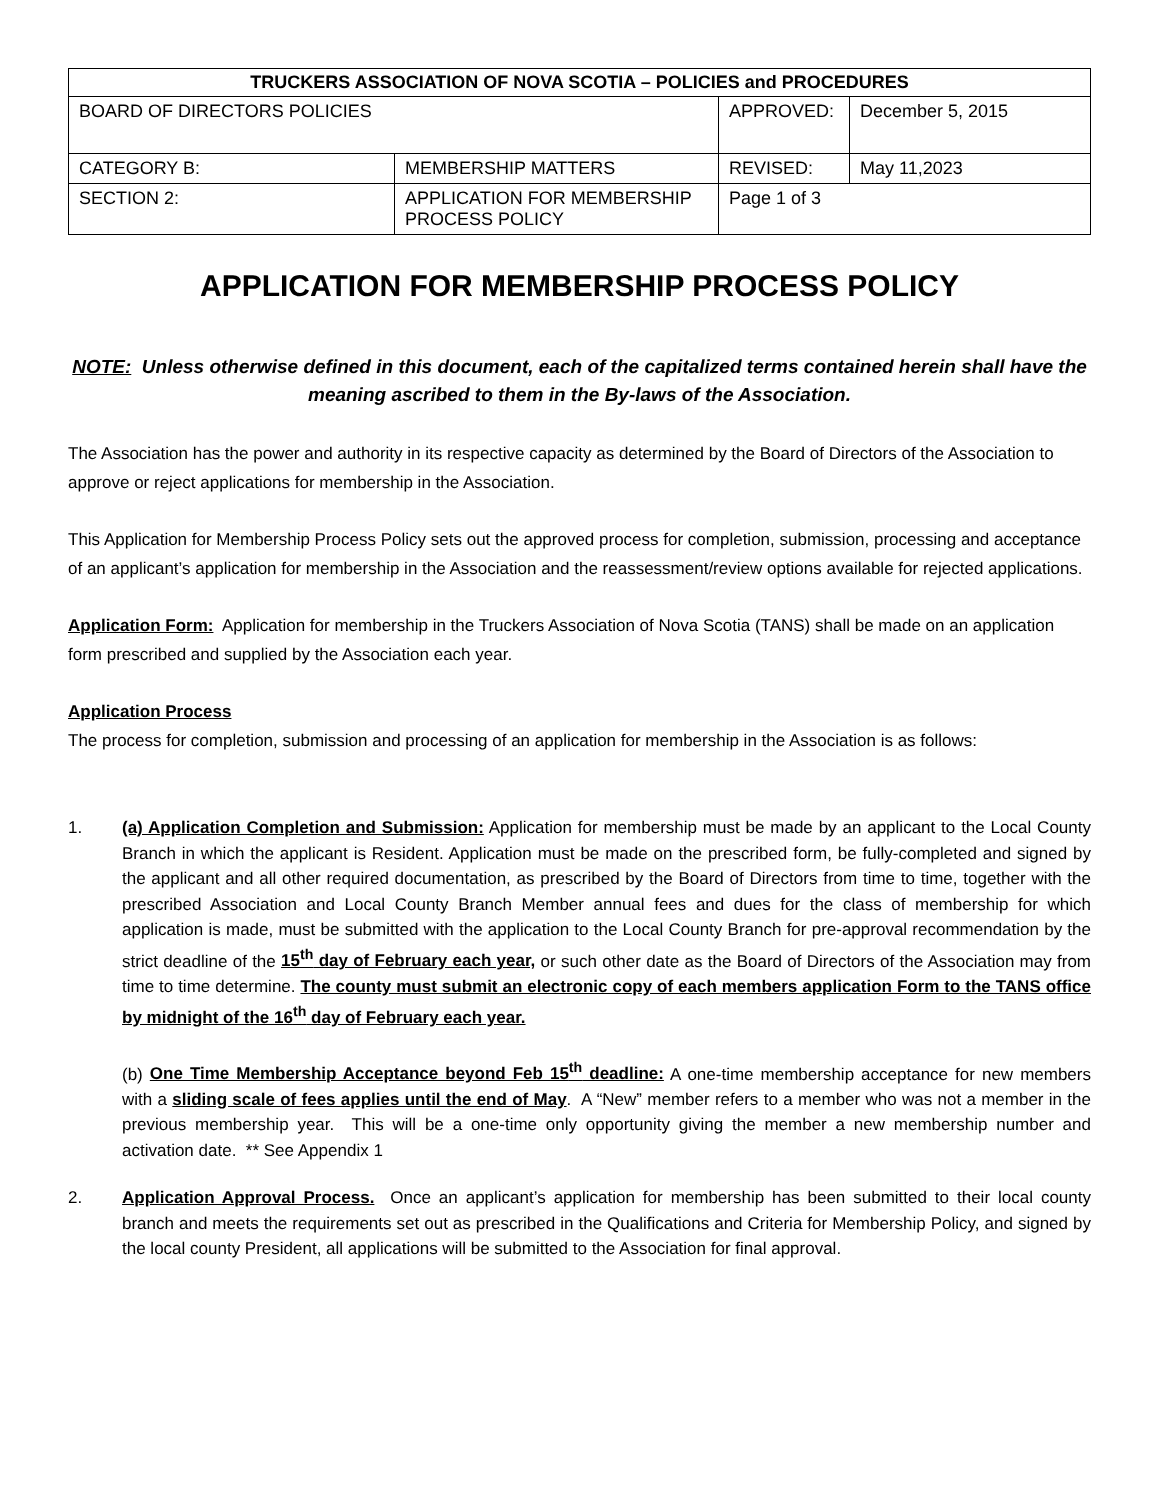| TRUCKERS ASSOCIATION OF NOVA SCOTIA – POLICIES and PROCEDURES | | | |
| --- | --- | --- | --- |
| BOARD OF DIRECTORS POLICIES | | APPROVED: | December 5, 2015 |
| CATEGORY B: | MEMBERSHIP MATTERS | REVISED: | May 11,2023 |
| SECTION 2: | APPLICATION FOR MEMBERSHIP PROCESS POLICY | Page 1 of 3 | |
APPLICATION FOR MEMBERSHIP PROCESS POLICY
NOTE: Unless otherwise defined in this document, each of the capitalized terms contained herein shall have the meaning ascribed to them in the By-laws of the Association.
The Association has the power and authority in its respective capacity as determined by the Board of Directors of the Association to approve or reject applications for membership in the Association.
This Application for Membership Process Policy sets out the approved process for completion, submission, processing and acceptance of an applicant’s application for membership in the Association and the reassessment/review options available for rejected applications.
Application Form: Application for membership in the Truckers Association of Nova Scotia (TANS) shall be made on an application form prescribed and supplied by the Association each year.
Application Process
The process for completion, submission and processing of an application for membership in the Association is as follows:
1. (a) Application Completion and Submission: Application for membership must be made by an applicant to the Local County Branch in which the applicant is Resident. Application must be made on the prescribed form, be fully-completed and signed by the applicant and all other required documentation, as prescribed by the Board of Directors from time to time, together with the prescribed Association and Local County Branch Member annual fees and dues for the class of membership for which application is made, must be submitted with the application to the Local County Branch for pre-approval recommendation by the strict deadline of the 15<sup>th</sup> day of February each year, or such other date as the Board of Directors of the Association may from time to time determine. The county must submit an electronic copy of each members application Form to the TANS office by midnight of the 16<sup>th</sup> day of February each year.
(b) One Time Membership Acceptance beyond Feb 15<sup>th</sup> deadline: A one-time membership acceptance for new members with a sliding scale of fees applies until the end of May. A “New” member refers to a member who was not a member in the previous membership year. This will be a one-time only opportunity giving the member a new membership number and activation date. ** See Appendix 1
2. Application Approval Process. Once an applicant’s application for membership has been submitted to their local county branch and meets the requirements set out as prescribed in the Qualifications and Criteria for Membership Policy, and signed by the local county President, all applications will be submitted to the Association for final approval.